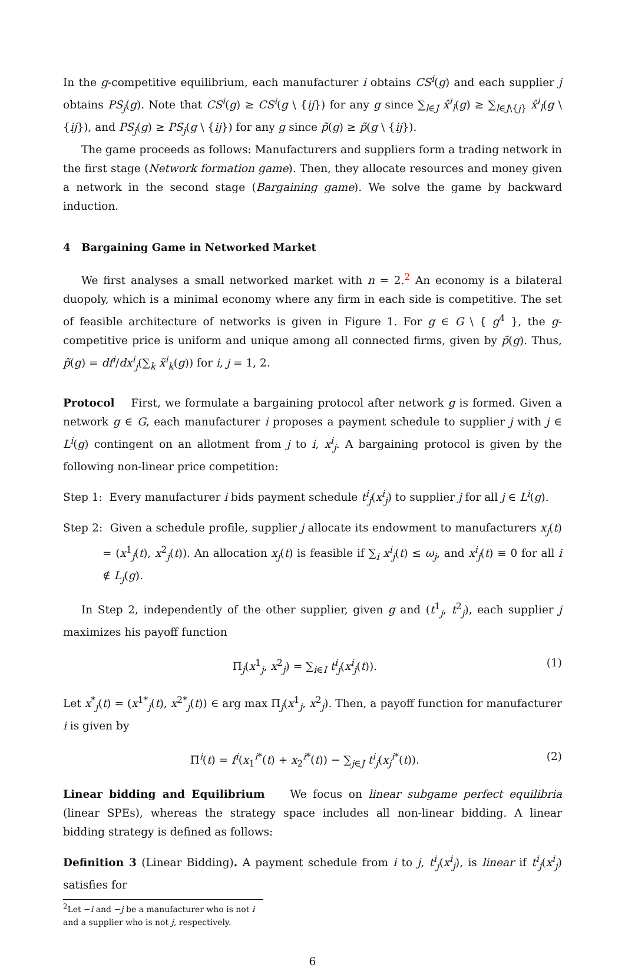In the g-competitive equilibrium, each manufacturer i obtains CS<sup>i</sup>(g) and each supplier j obtains PS<sub>j</sub>(g). Note that CS<sup>i</sup>(g) ≥ CS<sup>i</sup>(g \ {ij}) for any g since ∑<sub>l∈J</sub> x̂<sup>i</sup><sub>l</sub>(g) ≥ ∑<sub>l∈J\{j}</sub> x̂<sup>i</sup><sub>l</sub>(g \ {ij}), and PS<sub>j</sub>(g) ≥ PS<sub>j</sub>(g \ {ij}) for any g since p̃(g) ≥ p̃(g \ {ij}).
The game proceeds as follows: Manufacturers and suppliers form a trading network in the first stage (Network formation game). Then, they allocate resources and money given a network in the second stage (Bargaining game). We solve the game by backward induction.
4 Bargaining Game in Networked Market
We first analyses a small networked market with n = 2.<sup>2</sup> An economy is a bilateral duopoly, which is a minimal economy where any firm in each side is competitive. The set of feasible architecture of networks is given in Figure 1. For g ∈ G \ { g<sup>4</sup> }, the g-competitive price is uniform and unique among all connected firms, given by p̃(g). Thus, p̃(g) = df<sup>i</sup>/dx<sup>i</sup><sub>j</sub>(∑<sub>k</sub> x̃<sup>i</sup><sub>k</sub>(g)) for i, j = 1, 2.
Protocol First, we formulate a bargaining protocol after network g is formed. Given a network g ∈ G, each manufacturer i proposes a payment schedule to supplier j with j ∈ L<sup>i</sup>(g) contingent on an allotment from j to i, x<sup>i</sup><sub>j</sub>. A bargaining protocol is given by the following non-linear price competition:
Step 1: Every manufacturer i bids payment schedule t<sup>i</sup><sub>j</sub>(x<sup>i</sup><sub>j</sub>) to supplier j for all j ∈ L<sup>i</sup>(g).
Step 2: Given a schedule profile, supplier j allocate its endowment to manufacturers x<sub>j</sub>(t) = (x<sup>1</sup><sub>j</sub>(t), x<sup>2</sup><sub>j</sub>(t)). An allocation x<sub>j</sub>(t) is feasible if ∑<sub>i</sub> x<sup>i</sup><sub>j</sub>(t) ≤ ω<sub>j</sub>, and x<sup>i</sup><sub>j</sub>(t) ≡ 0 for all i ∉ L<sub>j</sub>(g).
In Step 2, independently of the other supplier, given g and (t<sup>1</sup><sub>j</sub>, t<sup>2</sup><sub>j</sub>), each supplier j maximizes his payoff function
Π<sub>j</sub>(x<sup>1</sup><sub>j</sub>, x<sup>2</sup><sub>j</sub>) = ∑<sub>i∈I</sub> t<sup>i</sup><sub>j</sub>(x<sup>i</sup><sub>j</sub>(t)). (1)
Let x<sup>*</sup><sub>j</sub>(t) = (x<sup>1*</sup><sub>j</sub>(t), x<sup>2*</sup><sub>j</sub>(t)) ∈ arg max Π<sub>j</sub>(x<sup>1</sup><sub>j</sub>, x<sup>2</sup><sub>j</sub>). Then, a payoff function for manufacturer i is given by
Π<sup>i</sup>(t) = f<sup>i</sup>(x<sub>1</sub><sup>i*</sup>(t) + x<sub>2</sub><sup>i*</sup>(t)) − ∑<sub>j∈J</sub> t<sup>i</sup><sub>j</sub>(x<sub>j</sub><sup>i</sup><sup>*</sup>(t)). (2)
Linear bidding and Equilibrium We focus on linear subgame perfect equilibria (linear SPEs), whereas the strategy space includes all non-linear bidding. A linear bidding strategy is defined as follows:
Definition 3 (Linear Bidding). A payment schedule from i to j, t<sup>i</sup><sub>j</sub>(x<sup>i</sup><sub>j</sub>), is linear if t<sup>i</sup><sub>j</sub>(x<sup>i</sup><sub>j</sub>) satisfies for
<sup>2</sup> Let −i and −j be a manufacturer who is not i and a supplier who is not j, respectively.
6